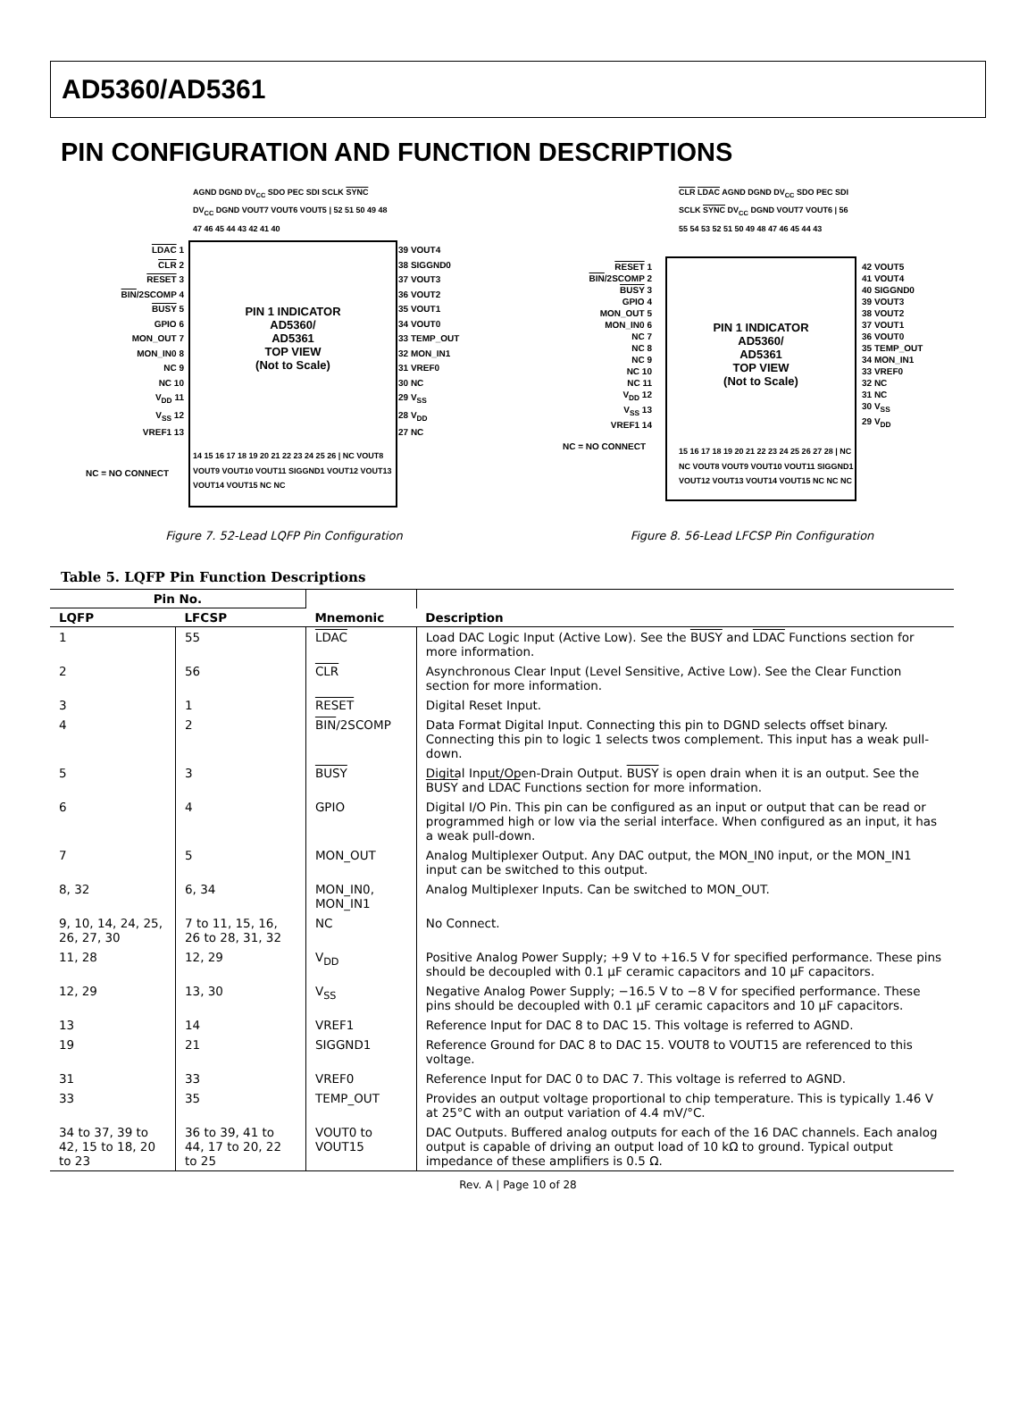AD5360/AD5361
PIN CONFIGURATION AND FUNCTION DESCRIPTIONS
AGND DGND DV<sub>CC</sub> SDO PEC SDI SCLK SYNC DV<sub>CC</sub> DGND VOUT7 VOUT6 VOUT5 | 52 51 50 49 48 47 46 45 44 43 42 41 40
LDAC 1
CLR 2
RESET 3
BIN/2SCOMP 4
BUSY 5
GPIO 6
MON_OUT 7
MON_IN0 8
NC 9
NC 10
V<sub>DD</sub> 11
V<sub>SS</sub> 12
VREF1 13
PIN 1 INDICATOR
AD5360/
AD5361
TOP VIEW
(Not to Scale)
39 VOUT4
38 SIGGND0
37 VOUT3
36 VOUT2
35 VOUT1
34 VOUT0
33 TEMP_OUT
32 MON_IN1
31 VREF0
30 NC
29 V<sub>SS</sub>
28 V<sub>DD</sub>
27 NC
14 15 16 17 18 19 20 21 22 23 24 25 26 | NC VOUT8 VOUT9 VOUT10 VOUT11 SIGGND1 VOUT12 VOUT13 VOUT14 VOUT15 NC NC
NC = NO CONNECT
Figure 7. 52-Lead LQFP Pin Configuration
CLR LDAC AGND DGND DV<sub>CC</sub> SDO PEC SDI SCLK SYNC DV<sub>CC</sub> DGND VOUT7 VOUT6 | 56 55 54 53 52 51 50 49 48 47 46 45 44 43
RESET 1
BIN/2SCOMP 2
BUSY 3
GPIO 4
MON_OUT 5
MON_IN0 6
NC 7
NC 8
NC 9
NC 10
NC 11
V<sub>DD</sub> 12
V<sub>SS</sub> 13
VREF1 14
PIN 1 INDICATOR
AD5360/
AD5361
TOP VIEW
(Not to Scale)
42 VOUT5
41 VOUT4
40 SIGGND0
39 VOUT3
38 VOUT2
37 VOUT1
36 VOUT0
35 TEMP_OUT
34 MON_IN1
33 VREF0
32 NC
31 NC
30 V<sub>SS</sub>
29 V<sub>DD</sub>
15 16 17 18 19 20 21 22 23 24 25 26 27 28 | NC NC VOUT8 VOUT9 VOUT10 VOUT11 SIGGND1 VOUT12 VOUT13 VOUT14 VOUT15 NC NC NC
NC = NO CONNECT
Figure 8. 56-Lead LFCSP Pin Configuration
Table 5. LQFP Pin Function Descriptions
| Pin No. | | | |
| --- | --- | --- | --- |
| LQFP | LFCSP | Mnemonic | Description |
| 1 | 55 | LDAC | Load DAC Logic Input (Active Low). See the BUSY and LDAC Functions section for more information. |
| 2 | 56 | CLR | Asynchronous Clear Input (Level Sensitive, Active Low). See the Clear Function section for more information. |
| 3 | 1 | RESET | Digital Reset Input. |
| 4 | 2 | BIN /2SCOMP | Data Format Digital Input. Connecting this pin to DGND selects offset binary. Connecting this pin to logic 1 selects twos complement. This input has a weak pull-down. |
| 5 | 3 | BUSY | Digital Input/Open-Drain Output. BUSY is open drain when it is an output. See the BUSY and LDAC Functions section for more information. |
| 6 | 4 | GPIO | Digital I/O Pin. This pin can be configured as an input or output that can be read or programmed high or low via the serial interface. When configured as an input, it has a weak pull-down. |
| 7 | 5 | MON_OUT | Analog Multiplexer Output. Any DAC output, the MON_IN0 input, or the MON_IN1 input can be switched to this output. |
| 8, 32 | 6, 34 | MON_IN0, MON_IN1 | Analog Multiplexer Inputs. Can be switched to MON_OUT. |
| 9, 10, 14, 24, 25, 26, 27, 30 | 7 to 11, 15, 16, 26 to 28, 31, 32 | NC | No Connect. |
| 11, 28 | 12, 29 | V<sub>DD</sub> | Positive Analog Power Supply; +9 V to +16.5 V for specified performance. These pins should be decoupled with 0.1 µF ceramic capacitors and 10 µF capacitors. |
| 12, 29 | 13, 30 | V<sub>SS</sub> | Negative Analog Power Supply; −16.5 V to −8 V for specified performance. These pins should be decoupled with 0.1 µF ceramic capacitors and 10 µF capacitors. |
| 13 | 14 | VREF1 | Reference Input for DAC 8 to DAC 15. This voltage is referred to AGND. |
| 19 | 21 | SIGGND1 | Reference Ground for DAC 8 to DAC 15. VOUT8 to VOUT15 are referenced to this voltage. |
| 31 | 33 | VREF0 | Reference Input for DAC 0 to DAC 7. This voltage is referred to AGND. |
| 33 | 35 | TEMP_OUT | Provides an output voltage proportional to chip temperature. This is typically 1.46 V at 25°C with an output variation of 4.4 mV/°C. |
| 34 to 37, 39 to 42, 15 to 18, 20 to 23 | 36 to 39, 41 to 44, 17 to 20, 22 to 25 | VOUT0 to VOUT15 | DAC Outputs. Buffered analog outputs for each of the 16 DAC channels. Each analog output is capable of driving an output load of 10 kΩ to ground. Typical output impedance of these amplifiers is 0.5 Ω. |
Rev. A | Page 10 of 28